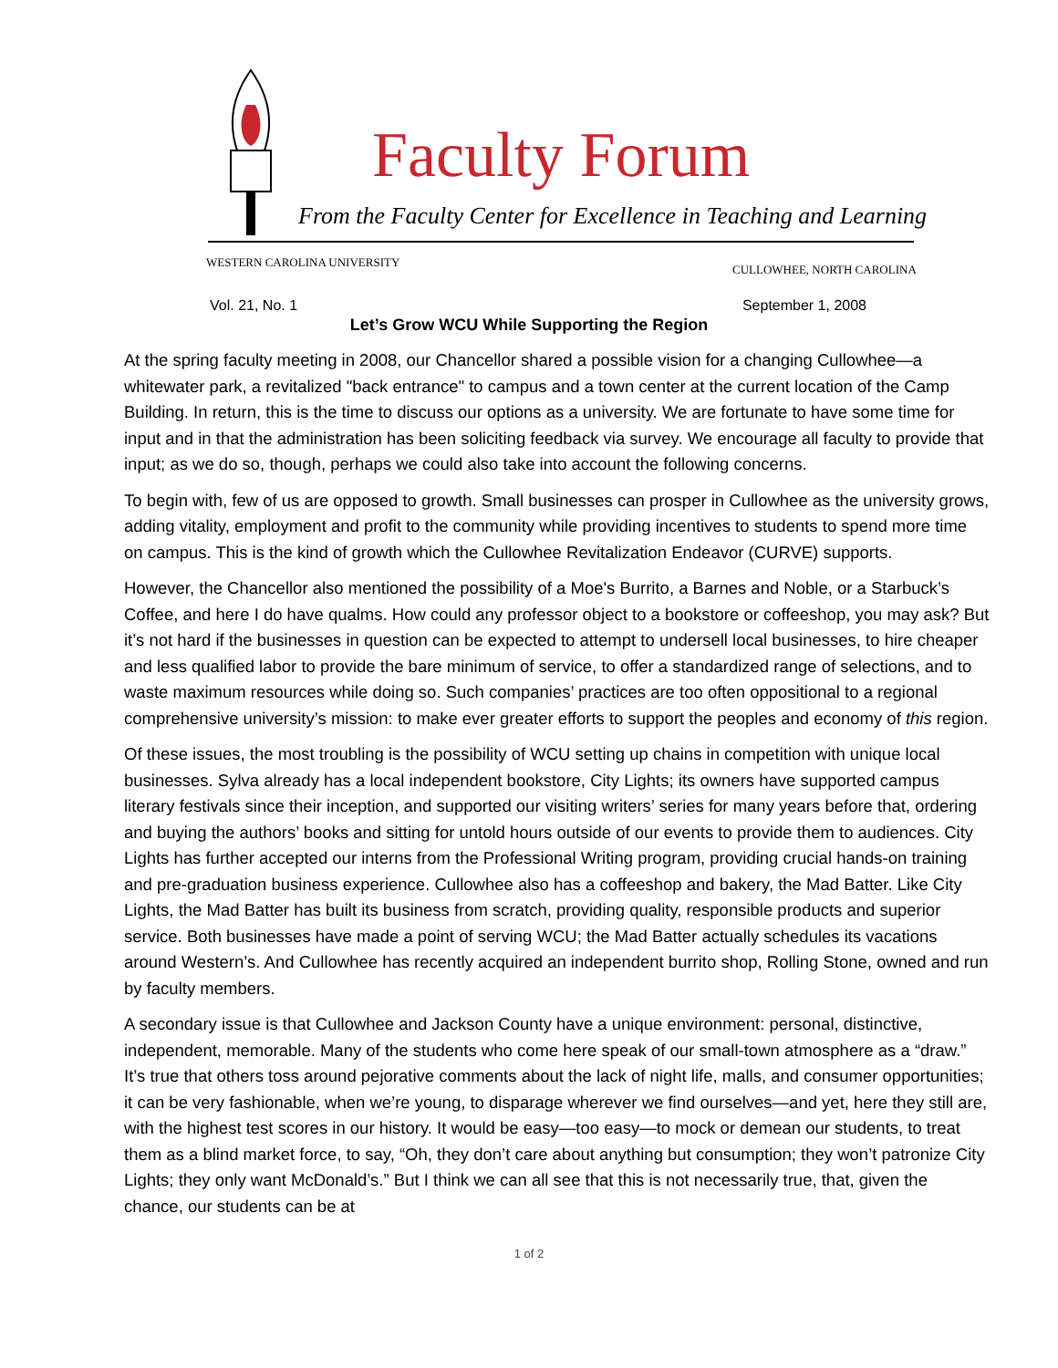Faculty Forum
From the Faculty Center for Excellence in Teaching and Learning
WESTERN CAROLINA UNIVERSITY
CULLOWHEE, NORTH CAROLINA
Vol. 21, No. 1 September 1, 2008
Let’s Grow WCU While Supporting the Region
At the spring faculty meeting in 2008, our Chancellor shared a possible vision for a changing Cullowhee—a whitewater park, a revitalized "back entrance" to campus and a town center at the current location of the Camp Building. In return, this is the time to discuss our options as a university. We are fortunate to have some time for input and in that the administration has been soliciting feedback via survey. We encourage all faculty to provide that input; as we do so, though, perhaps we could also take into account the following concerns.
To begin with, few of us are opposed to growth. Small businesses can prosper in Cullowhee as the university grows, adding vitality, employment and profit to the community while providing incentives to students to spend more time on campus. This is the kind of growth which the Cullowhee Revitalization Endeavor (CURVE) supports.
However, the Chancellor also mentioned the possibility of a Moe's Burrito, a Barnes and Noble, or a Starbuck’s Coffee, and here I do have qualms. How could any professor object to a bookstore or coffeeshop, you may ask? But it’s not hard if the businesses in question can be expected to attempt to undersell local businesses, to hire cheaper and less qualified labor to provide the bare minimum of service, to offer a standardized range of selections, and to waste maximum resources while doing so. Such companies’ practices are too often oppositional to a regional comprehensive university’s mission: to make ever greater efforts to support the peoples and economy of this region.
Of these issues, the most troubling is the possibility of WCU setting up chains in competition with unique local businesses. Sylva already has a local independent bookstore, City Lights; its owners have supported campus literary festivals since their inception, and supported our visiting writers’ series for many years before that, ordering and buying the authors’ books and sitting for untold hours outside of our events to provide them to audiences. City Lights has further accepted our interns from the Professional Writing program, providing crucial hands-on training and pre-graduation business experience. Cullowhee also has a coffeeshop and bakery, the Mad Batter. Like City Lights, the Mad Batter has built its business from scratch, providing quality, responsible products and superior service. Both businesses have made a point of serving WCU; the Mad Batter actually schedules its vacations around Western’s. And Cullowhee has recently acquired an independent burrito shop, Rolling Stone, owned and run by faculty members.
A secondary issue is that Cullowhee and Jackson County have a unique environment: personal, distinctive, independent, memorable. Many of the students who come here speak of our small-town atmosphere as a “draw.” It’s true that others toss around pejorative comments about the lack of night life, malls, and consumer opportunities; it can be very fashionable, when we’re young, to disparage wherever we find ourselves—and yet, here they still are, with the highest test scores in our history. It would be easy—too easy—to mock or demean our students, to treat them as a blind market force, to say, “Oh, they don’t care about anything but consumption; they won’t patronize City Lights; they only want McDonald’s.” But I think we can all see that this is not necessarily true, that, given the chance, our students can be at
1 of 2